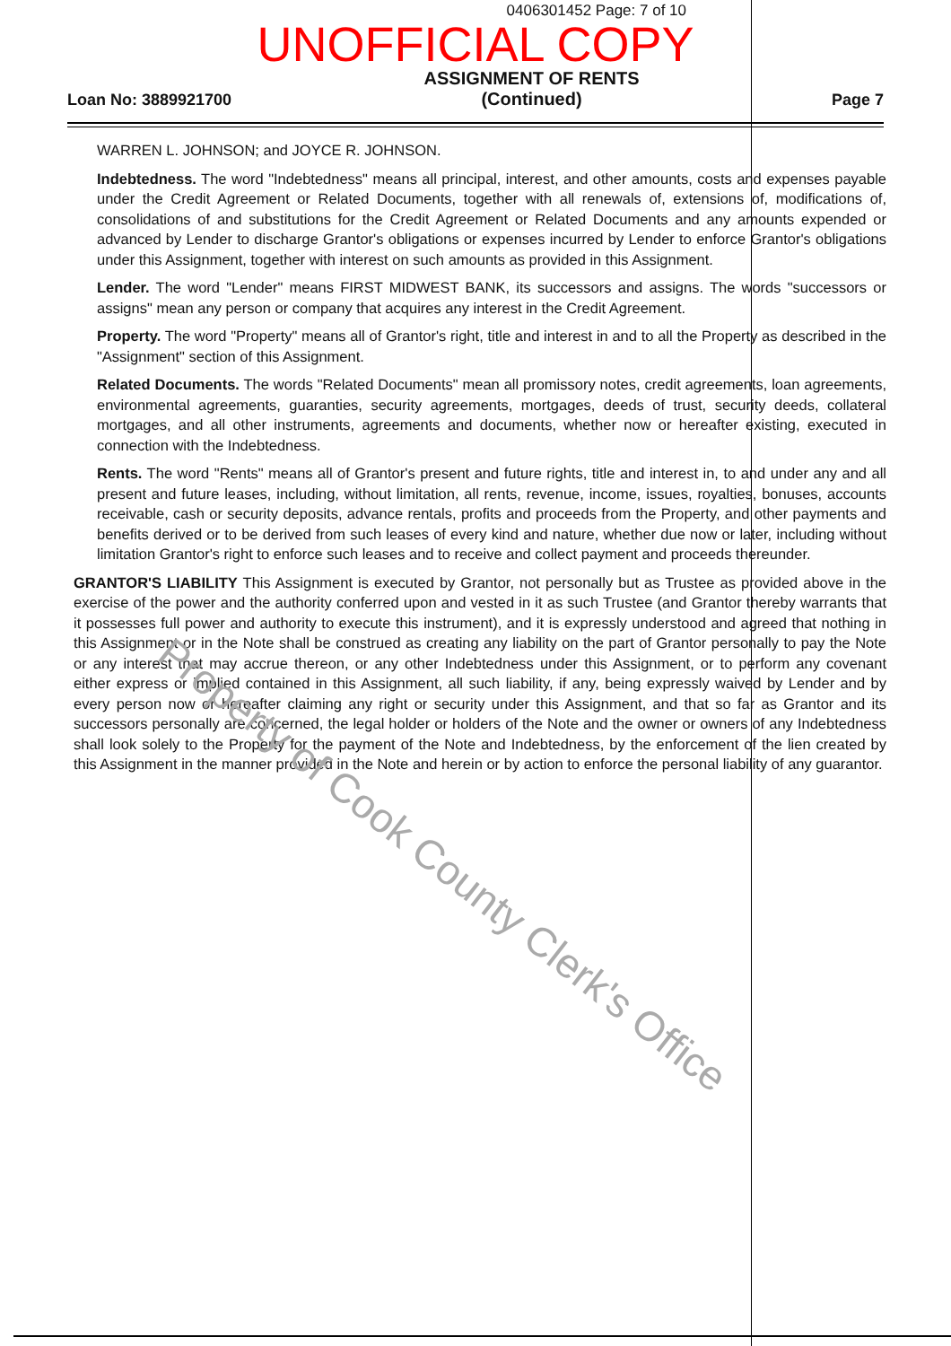0406301452 Page: 7 of 10
UNOFFICIAL COPY
Loan No: 3889921700 ASSIGNMENT OF RENTS
(Continued) Page 7
WARREN L. JOHNSON; and JOYCE R. JOHNSON.
Indebtedness. The word "Indebtedness" means all principal, interest, and other amounts, costs and expenses payable under the Credit Agreement or Related Documents, together with all renewals of, extensions of, modifications of, consolidations of and substitutions for the Credit Agreement or Related Documents and any amounts expended or advanced by Lender to discharge Grantor's obligations or expenses incurred by Lender to enforce Grantor's obligations under this Assignment, together with interest on such amounts as provided in this Assignment.
Lender. The word "Lender" means FIRST MIDWEST BANK, its successors and assigns. The words "successors or assigns" mean any person or company that acquires any interest in the Credit Agreement.
Property. The word "Property" means all of Grantor's right, title and interest in and to all the Property as described in the "Assignment" section of this Assignment.
Related Documents. The words "Related Documents" mean all promissory notes, credit agreements, loan agreements, environmental agreements, guaranties, security agreements, mortgages, deeds of trust, security deeds, collateral mortgages, and all other instruments, agreements and documents, whether now or hereafter existing, executed in connection with the Indebtedness.
Rents. The word "Rents" means all of Grantor's present and future rights, title and interest in, to and under any and all present and future leases, including, without limitation, all rents, revenue, income, issues, royalties, bonuses, accounts receivable, cash or security deposits, advance rentals, profits and proceeds from the Property, and other payments and benefits derived or to be derived from such leases of every kind and nature, whether due now or later, including without limitation Grantor's right to enforce such leases and to receive and collect payment and proceeds thereunder.
GRANTOR'S LIABILITY This Assignment is executed by Grantor, not personally but as Trustee as provided above in the exercise of the power and the authority conferred upon and vested in it as such Trustee (and Grantor thereby warrants that it possesses full power and authority to execute this instrument), and it is expressly understood and agreed that nothing in this Assignment or in the Note shall be construed as creating any liability on the part of Grantor personally to pay the Note or any interest that may accrue thereon, or any other Indebtedness under this Assignment, or to perform any covenant either express or implied contained in this Assignment, all such liability, if any, being expressly waived by Lender and by every person now or hereafter claiming any right or security under this Assignment, and that so far as Grantor and its successors personally are concerned, the legal holder or holders of the Note and the owner or owners of any Indebtedness shall look solely to the Property for the payment of the Note and Indebtedness, by the enforcement of the lien created by this Assignment in the manner provided in the Note and herein or by action to enforce the personal liability of any guarantor.
Property of Cook County Clerk's Office